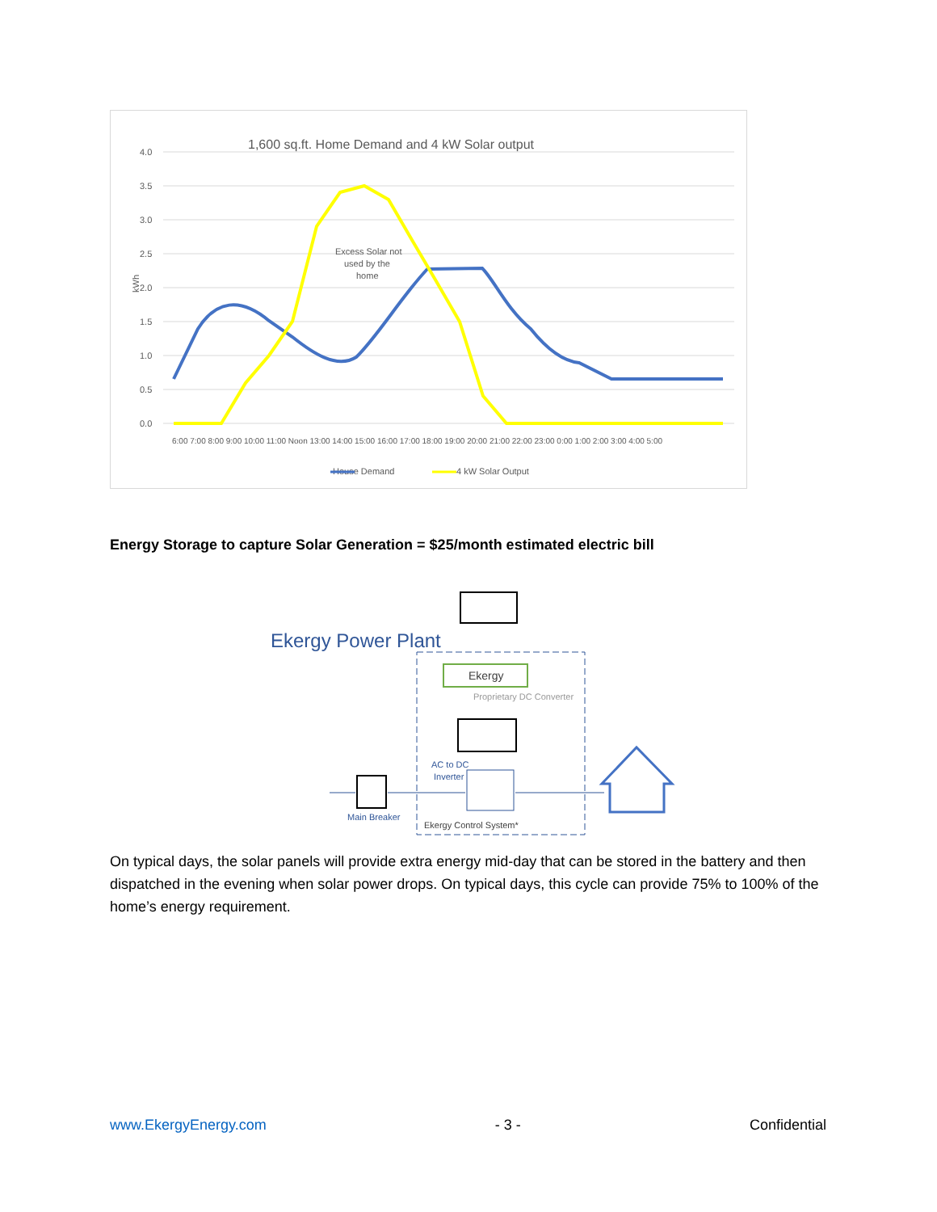1,600 sq.ft. Home Demand and 4 kW Solar output
4.0
3.5
3.0
2.5
2.0
1.5
1.0
0.5
0.0
kWh
Excess Solar not
used by the
home
House Demand
4 kW Solar Output
6:00 7:00 8:00 9:00 10:00 11:00 Noon 13:00 14:00 15:00 16:00 17:00 18:00 19:00 20:00 21:00 22:00 23:00 0:00 1:00 2:00 3:00 4:00 5:00
Energy Storage to capture Solar Generation = $25/month estimated electric bill
Ekergy Power Plant
Ekergy
Proprietary DC Converter
AC to DC
Inverter
Main Breaker
Ekergy Control System*
On typical days, the solar panels will provide extra energy mid-day that can be stored in the battery and then dispatched in the evening when solar power drops. On typical days, this cycle can provide 75% to 100% of the home’s energy requirement.
www.EkergyEnergy.com - 3 - Confidential